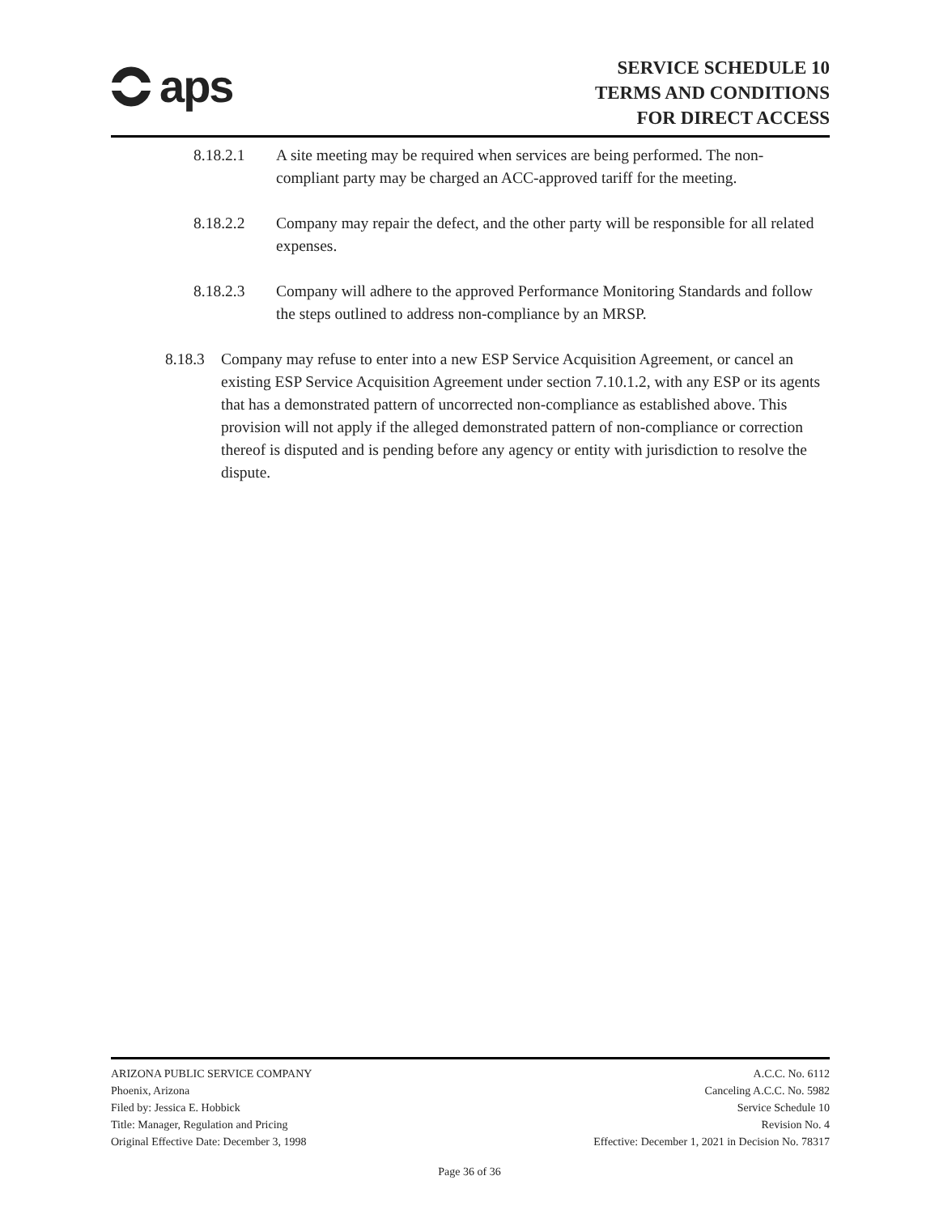aps
SERVICE SCHEDULE 10
TERMS AND CONDITIONS
FOR DIRECT ACCESS
8.18.2.1 A site meeting may be required when services are being performed. The non-compliant party may be charged an ACC-approved tariff for the meeting.
8.18.2.2 Company may repair the defect, and the other party will be responsible for all related expenses.
8.18.2.3 Company will adhere to the approved Performance Monitoring Standards and follow the steps outlined to address non-compliance by an MRSP.
8.18.3 Company may refuse to enter into a new ESP Service Acquisition Agreement, or cancel an existing ESP Service Acquisition Agreement under section 7.10.1.2, with any ESP or its agents that has a demonstrated pattern of uncorrected non-compliance as established above. This provision will not apply if the alleged demonstrated pattern of non-compliance or correction thereof is disputed and is pending before any agency or entity with jurisdiction to resolve the dispute.
ARIZONA PUBLIC SERVICE COMPANY
Phoenix, Arizona
Filed by: Jessica E. Hobbick
Title: Manager, Regulation and Pricing
Original Effective Date: December 3, 1998
A.C.C. No. 6112
Canceling A.C.C. No. 5982
Service Schedule 10
Revision No. 4
Effective: December 1, 2021 in Decision No. 78317
Page 36 of 36